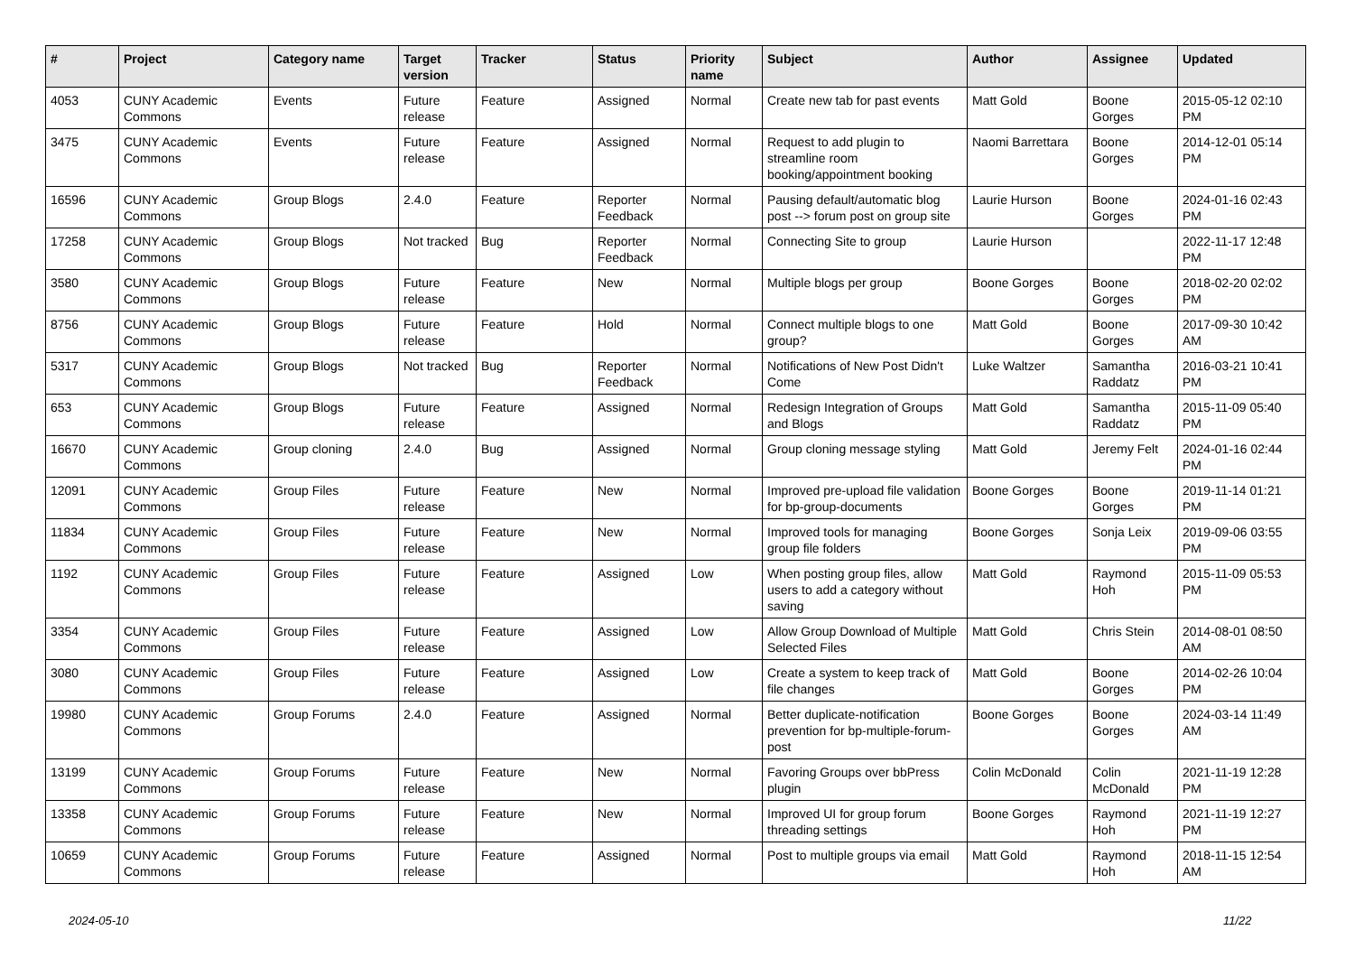| # | Project | Category name | Target version | Tracker | Status | Priority name | Subject | Author | Assignee | Updated |
| --- | --- | --- | --- | --- | --- | --- | --- | --- | --- | --- |
| 4053 | CUNY Academic Commons | Events | Future release | Feature | Assigned | Normal | Create new tab for past events | Matt Gold | Boone Gorges | 2015-05-12 02:10 PM |
| 3475 | CUNY Academic Commons | Events | Future release | Feature | Assigned | Normal | Request to add plugin to streamline room booking/appointment booking | Naomi Barrettara | Boone Gorges | 2014-12-01 05:14 PM |
| 16596 | CUNY Academic Commons | Group Blogs | 2.4.0 | Feature | Reporter Feedback | Normal | Pausing default/automatic blog post --> forum post on group site | Laurie Hurson | Boone Gorges | 2024-01-16 02:43 PM |
| 17258 | CUNY Academic Commons | Group Blogs | Not tracked | Bug | Reporter Feedback | Normal | Connecting Site to group | Laurie Hurson | | 2022-11-17 12:48 PM |
| 3580 | CUNY Academic Commons | Group Blogs | Future release | Feature | New | Normal | Multiple blogs per group | Boone Gorges | Boone Gorges | 2018-02-20 02:02 PM |
| 8756 | CUNY Academic Commons | Group Blogs | Future release | Feature | Hold | Normal | Connect multiple blogs to one group? | Matt Gold | Boone Gorges | 2017-09-30 10:42 AM |
| 5317 | CUNY Academic Commons | Group Blogs | Not tracked | Bug | Reporter Feedback | Normal | Notifications of New Post Didn't Come | Luke Waltzer | Samantha Raddatz | 2016-03-21 10:41 PM |
| 653 | CUNY Academic Commons | Group Blogs | Future release | Feature | Assigned | Normal | Redesign Integration of Groups and Blogs | Matt Gold | Samantha Raddatz | 2015-11-09 05:40 PM |
| 16670 | CUNY Academic Commons | Group cloning | 2.4.0 | Bug | Assigned | Normal | Group cloning message styling | Matt Gold | Jeremy Felt | 2024-01-16 02:44 PM |
| 12091 | CUNY Academic Commons | Group Files | Future release | Feature | New | Normal | Improved pre-upload file validation for bp-group-documents | Boone Gorges | Boone Gorges | 2019-11-14 01:21 PM |
| 11834 | CUNY Academic Commons | Group Files | Future release | Feature | New | Normal | Improved tools for managing group file folders | Boone Gorges | Sonja Leix | 2019-09-06 03:55 PM |
| 1192 | CUNY Academic Commons | Group Files | Future release | Feature | Assigned | Low | When posting group files, allow users to add a category without saving | Matt Gold | Raymond Hoh | 2015-11-09 05:53 PM |
| 3354 | CUNY Academic Commons | Group Files | Future release | Feature | Assigned | Low | Allow Group Download of Multiple Selected Files | Matt Gold | Chris Stein | 2014-08-01 08:50 AM |
| 3080 | CUNY Academic Commons | Group Files | Future release | Feature | Assigned | Low | Create a system to keep track of file changes | Matt Gold | Boone Gorges | 2014-02-26 10:04 PM |
| 19980 | CUNY Academic Commons | Group Forums | 2.4.0 | Feature | Assigned | Normal | Better duplicate-notification prevention for bp-multiple-forum-post | Boone Gorges | Boone Gorges | 2024-03-14 11:49 AM |
| 13199 | CUNY Academic Commons | Group Forums | Future release | Feature | New | Normal | Favoring Groups over bbPress plugin | Colin McDonald | Colin McDonald | 2021-11-19 12:28 PM |
| 13358 | CUNY Academic Commons | Group Forums | Future release | Feature | New | Normal | Improved UI for group forum threading settings | Boone Gorges | Raymond Hoh | 2021-11-19 12:27 PM |
| 10659 | CUNY Academic Commons | Group Forums | Future release | Feature | Assigned | Normal | Post to multiple groups via email | Matt Gold | Raymond Hoh | 2018-11-15 12:54 AM |
2024-05-10 11/22